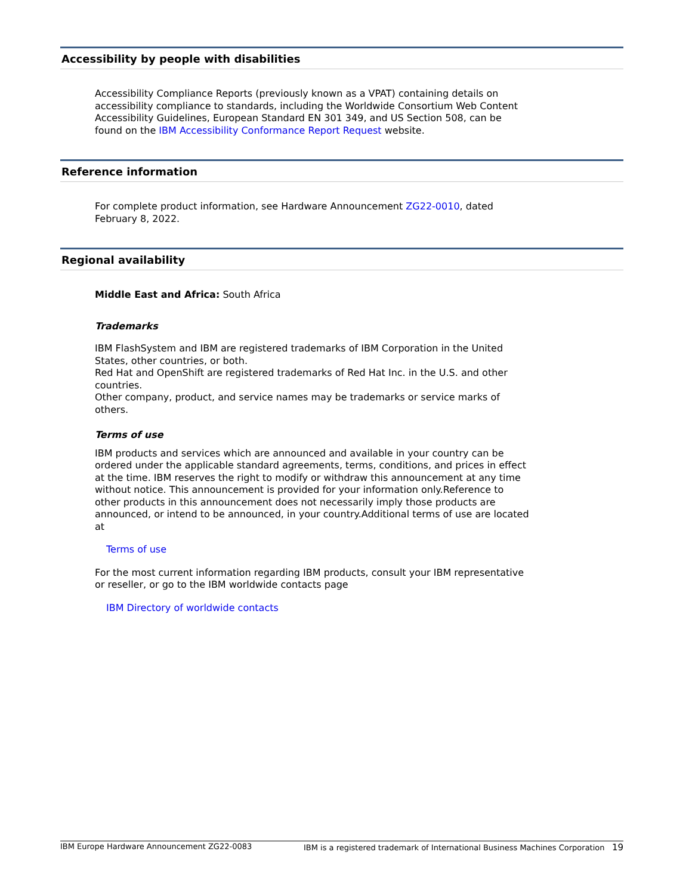Accessibility by people with disabilities
Accessibility Compliance Reports (previously known as a VPAT) containing details on accessibility compliance to standards, including the Worldwide Consortium Web Content Accessibility Guidelines, European Standard EN 301 349, and US Section 508, can be found on the IBM Accessibility Conformance Report Request website.
Reference information
For complete product information, see Hardware Announcement ZG22-0010, dated February 8, 2022.
Regional availability
Middle East and Africa: South Africa
Trademarks
IBM FlashSystem and IBM are registered trademarks of IBM Corporation in the United States, other countries, or both.
Red Hat and OpenShift are registered trademarks of Red Hat Inc. in the U.S. and other countries.
Other company, product, and service names may be trademarks or service marks of others.
Terms of use
IBM products and services which are announced and available in your country can be ordered under the applicable standard agreements, terms, conditions, and prices in effect at the time. IBM reserves the right to modify or withdraw this announcement at any time without notice. This announcement is provided for your information only.Reference to other products in this announcement does not necessarily imply those products are announced, or intend to be announced, in your country.Additional terms of use are located at
Terms of use
For the most current information regarding IBM products, consult your IBM representative or reseller, or go to the IBM worldwide contacts page
IBM Directory of worldwide contacts
IBM Europe Hardware Announcement ZG22-0083 IBM is a registered trademark of International Business Machines Corporation 19